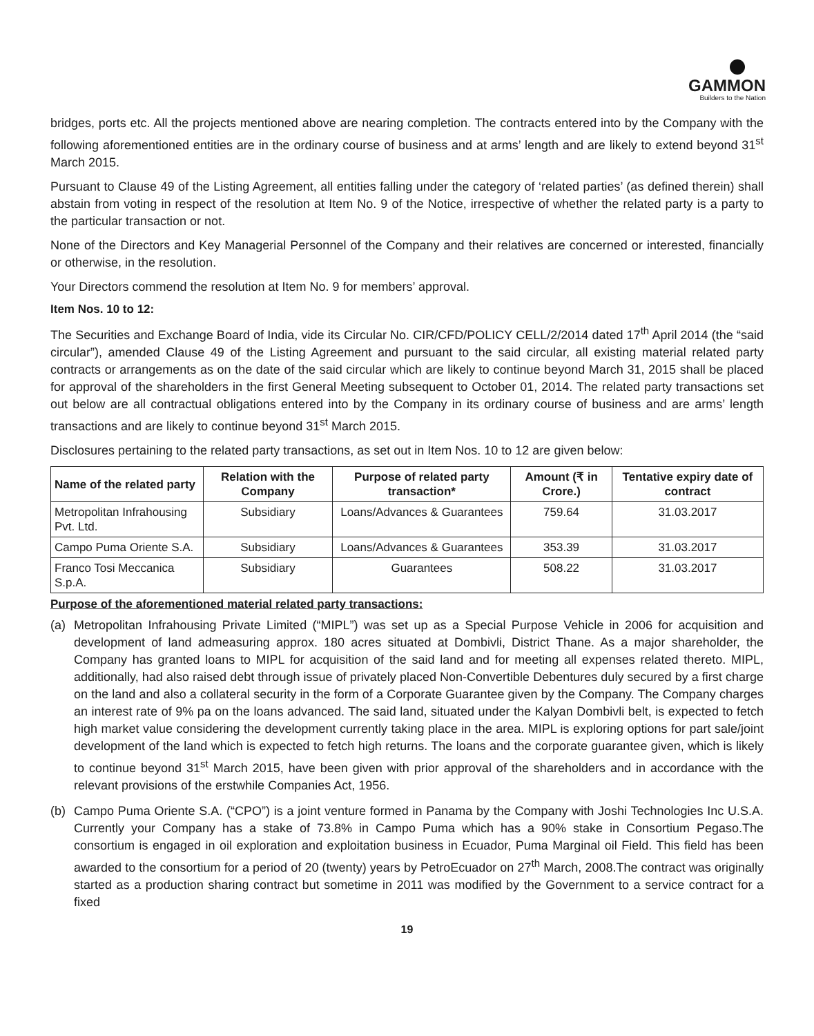GAMMON
Builders to the Nation
bridges, ports etc. All the projects mentioned above are nearing completion. The contracts entered into by the Company with the following aforementioned entities are in the ordinary course of business and at arms’ length and are likely to extend beyond 31<sup>st</sup> March 2015.
Pursuant to Clause 49 of the Listing Agreement, all entities falling under the category of ‘related parties’ (as defined therein) shall abstain from voting in respect of the resolution at Item No. 9 of the Notice, irrespective of whether the related party is a party to the particular transaction or not.
None of the Directors and Key Managerial Personnel of the Company and their relatives are concerned or interested, financially or otherwise, in the resolution.
Your Directors commend the resolution at Item No. 9 for members’ approval.
Item Nos. 10 to 12:
The Securities and Exchange Board of India, vide its Circular No. CIR/CFD/POLICY CELL/2/2014 dated 17<sup>th</sup> April 2014 (the “said circular”), amended Clause 49 of the Listing Agreement and pursuant to the said circular, all existing material related party contracts or arrangements as on the date of the said circular which are likely to continue beyond March 31, 2015 shall be placed for approval of the shareholders in the first General Meeting subsequent to October 01, 2014. The related party transactions set out below are all contractual obligations entered into by the Company in its ordinary course of business and are arms’ length transactions and are likely to continue beyond 31<sup>st</sup> March 2015.
Disclosures pertaining to the related party transactions, as set out in Item Nos. 10 to 12 are given below:
| Name of the related party | Relation with the Company | Purpose of related party transaction* | Amount (₹ in Crore.) | Tentative expiry date of contract |
| --- | --- | --- | --- | --- |
| Metropolitan Infrahousing Pvt. Ltd. | Subsidiary | Loans/Advances & Guarantees | 759.64 | 31.03.2017 |
| Campo Puma Oriente S.A. | Subsidiary | Loans/Advances & Guarantees | 353.39 | 31.03.2017 |
| Franco Tosi Meccanica S.p.A. | Subsidiary | Guarantees | 508.22 | 31.03.2017 |
Purpose of the aforementioned material related party transactions:
(a) Metropolitan Infrahousing Private Limited (“MIPL”) was set up as a Special Purpose Vehicle in 2006 for acquisition and development of land admeasuring approx. 180 acres situated at Dombivli, District Thane. As a major shareholder, the Company has granted loans to MIPL for acquisition of the said land and for meeting all expenses related thereto. MIPL, additionally, had also raised debt through issue of privately placed Non-Convertible Debentures duly secured by a first charge on the land and also a collateral security in the form of a Corporate Guarantee given by the Company. The Company charges an interest rate of 9% pa on the loans advanced. The said land, situated under the Kalyan Dombivli belt, is expected to fetch high market value considering the development currently taking place in the area. MIPL is exploring options for part sale/joint development of the land which is expected to fetch high returns. The loans and the corporate guarantee given, which is likely to continue beyond 31<sup>st</sup> March 2015, have been given with prior approval of the shareholders and in accordance with the relevant provisions of the erstwhile Companies Act, 1956.
(b) Campo Puma Oriente S.A. (“CPO”) is a joint venture formed in Panama by the Company with Joshi Technologies Inc U.S.A. Currently your Company has a stake of 73.8% in Campo Puma which has a 90% stake in Consortium Pegaso.The consortium is engaged in oil exploration and exploitation business in Ecuador, Puma Marginal oil Field. This field has been awarded to the consortium for a period of 20 (twenty) years by PetroEcuador on 27<sup>th</sup> March, 2008.The contract was originally started as a production sharing contract but sometime in 2011 was modified by the Government to a service contract for a fixed
19